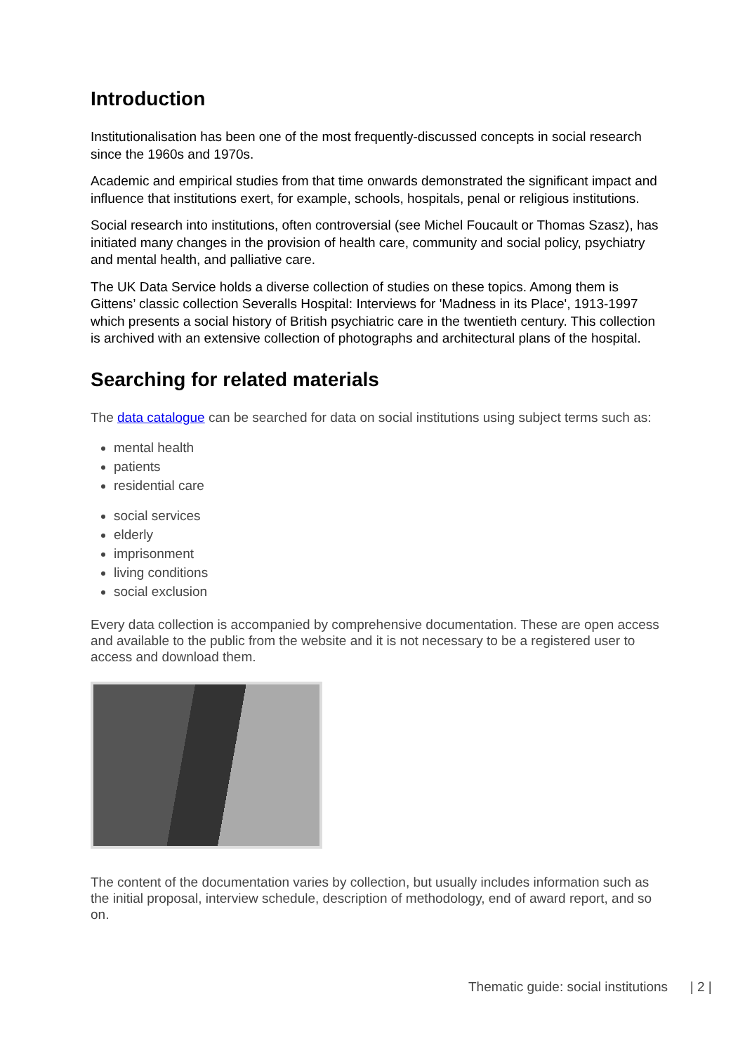Introduction
Institutionalisation has been one of the most frequently-discussed concepts in social research since the 1960s and 1970s.
Academic and empirical studies from that time onwards demonstrated the significant impact and influence that institutions exert, for example, schools, hospitals, penal or religious institutions.
Social research into institutions, often controversial (see Michel Foucault or Thomas Szasz), has initiated many changes in the provision of health care, community and social policy, psychiatry and mental health, and palliative care.
The UK Data Service holds a diverse collection of studies on these topics. Among them is Gittens’ classic collection Severalls Hospital: Interviews for 'Madness in its Place', 1913-1997 which presents a social history of British psychiatric care in the twentieth century. This collection is archived with an extensive collection of photographs and architectural plans of the hospital.
Searching for related materials
The data catalogue can be searched for data on social institutions using subject terms such as:
mental health
patients
residential care
social services
elderly
imprisonment
living conditions
social exclusion
Every data collection is accompanied by comprehensive documentation. These are open access and available to the public from the website and it is not necessary to be a registered user to access and download them.
The content of the documentation varies by collection, but usually includes information such as the initial proposal, interview schedule, description of methodology, end of award report, and so on.
Thematic guide: social institutions | 2 |